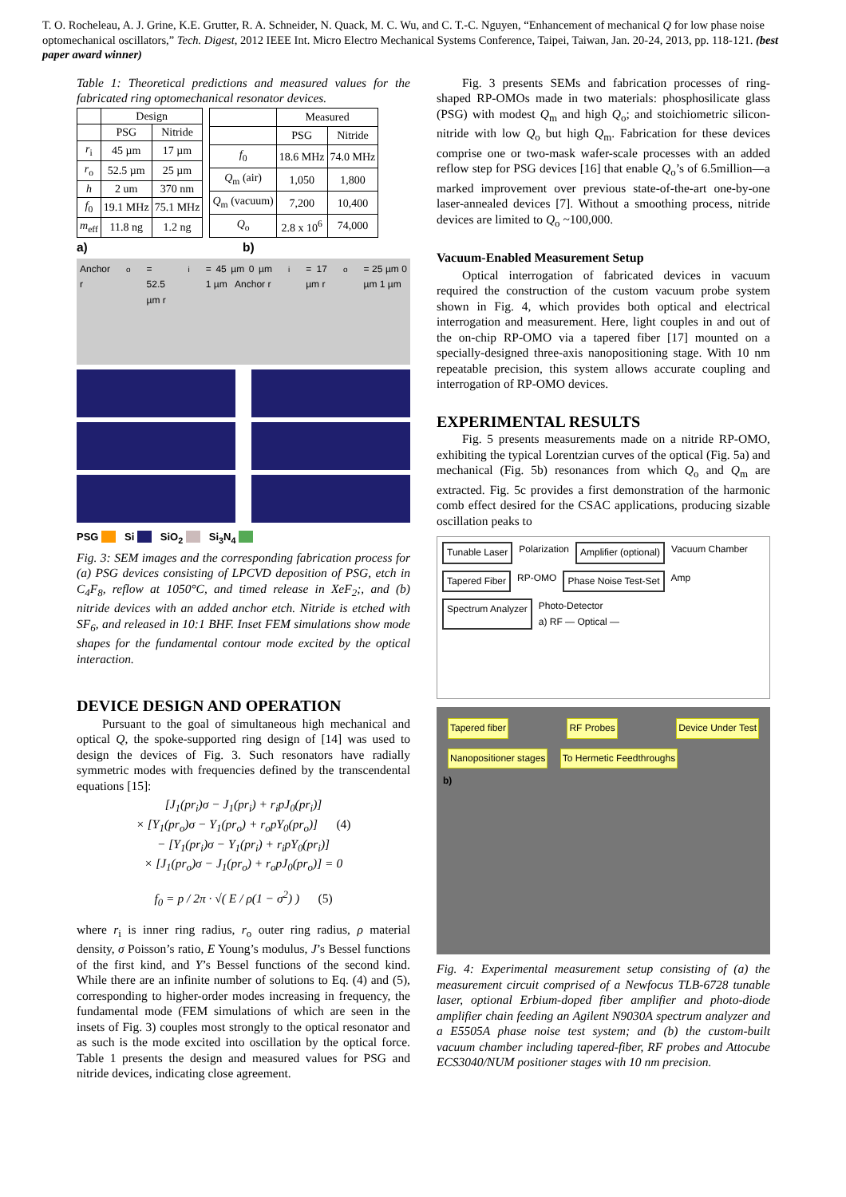T. O. Rocheleau, A. J. Grine, K.E. Grutter, R. A. Schneider, N. Quack, M. C. Wu, and C. T.-C. Nguyen, “Enhancement of mechanical Q for low phase noise optomechanical oscillators,” Tech. Digest, 2012 IEEE Int. Micro Electro Mechanical Systems Conference, Taipei, Taiwan, Jan. 20-24, 2013, pp. 118-121. (best paper award winner)
Table 1: Theoretical predictions and measured values for the fabricated ring optomechanical resonator devices.
| | Design | |
| --- | --- | --- |
| | PSG | Nitride |
| r<sub>i</sub> | 45 µm | 17 µm |
| r<sub>o</sub> | 52.5 µm | 25 µm |
| h | 2 um | 370 nm |
| f<sub>0</sub> | 19.1 MHz | 75.1 MHz |
| m<sub>eff</sub> | 11.8 ng | 1.2 ng |
| | Measured | |
| --- | --- | --- |
| | PSG | Nitride |
| f<sub>0</sub> | 18.6 MHz | 74.0 MHz |
| Q<sub>m</sub> (air) | 1,050 | 1,800 |
| Q<sub>m</sub> (vacuum) | 7,200 | 10,400 |
| Q<sub>o</sub> | 2.8 x 10<sup>6</sup> | 74,000 |
a) b)
Anchor r<sub>o</sub> = 52.5 µm r<sub>i</sub> = 45 µm 0 µm 1 µm Anchor r<sub>i</sub> = 17 µm r<sub>o</sub> = 25 µm 0 µm 1 µm
PSG Si SiO<sub>2</sub> Si<sub>3</sub>N<sub>4</sub>
Fig. 3: SEM images and the corresponding fabrication process for (a) PSG devices consisting of LPCVD deposition of PSG, etch in C<sub>4</sub>F<sub>8</sub>, reflow at 1050°C, and timed release in XeF<sub>2</sub>;, and (b) nitride devices with an added anchor etch. Nitride is etched with SF<sub>6</sub>, and released in 10:1 BHF. Inset FEM simulations show mode shapes for the fundamental contour mode excited by the optical interaction.
DEVICE DESIGN AND OPERATION
Pursuant to the goal of simultaneous high mechanical and optical Q, the spoke-supported ring design of [14] was used to design the devices of Fig. 3. Such resonators have radially symmetric modes with frequencies defined by the transcendental equations [15]:
[J<sub>1</sub>(pr<sub>i</sub>)σ − J<sub>1</sub>(pr<sub>i</sub>) + r<sub>i</sub>pJ<sub>0</sub>(pr<sub>i</sub>)]
× [Y<sub>1</sub>(pr<sub>o</sub>)σ − Y<sub>1</sub>(pr<sub>o</sub>) + r<sub>o</sub>pY<sub>0</sub>(pr<sub>o</sub>)] (4)
− [Y<sub>1</sub>(pr<sub>i</sub>)σ − Y<sub>1</sub>(pr<sub>i</sub>) + r<sub>i</sub>pY<sub>0</sub>(pr<sub>i</sub>)]
× [J<sub>1</sub>(pr<sub>o</sub>)σ − J<sub>1</sub>(pr<sub>o</sub>) + r<sub>o</sub>pJ<sub>0</sub>(pr<sub>o</sub>)] = 0
f<sub>0</sub> = p / 2π · √( E / ρ(1 − σ<sup>2</sup>) ) (5)
where r<sub>i</sub> is inner ring radius, r<sub>o</sub> outer ring radius, ρ material density, σ Poisson’s ratio, E Young’s modulus, J’s Bessel functions of the first kind, and Y’s Bessel functions of the second kind. While there are an infinite number of solutions to Eq. (4) and (5), corresponding to higher-order modes increasing in frequency, the fundamental mode (FEM simulations of which are seen in the insets of Fig. 3) couples most strongly to the optical resonator and as such is the mode excited into oscillation by the optical force. Table 1 presents the design and measured values for PSG and nitride devices, indicating close agreement.
Fig. 3 presents SEMs and fabrication processes of ring-shaped RP-OMOs made in two materials: phosphosilicate glass (PSG) with modest Q<sub>m</sub> and high Q<sub>o</sub>; and stoichiometric silicon-nitride with low Q<sub>o</sub> but high Q<sub>m</sub>. Fabrication for these devices comprise one or two-mask wafer-scale processes with an added reflow step for PSG devices [16] that enable Q<sub>o</sub>’s of 6.5million—a marked improvement over previous state-of-the-art one-by-one laser-annealed devices [7]. Without a smoothing process, nitride devices are limited to Q<sub>o</sub> ~100,000.
Vacuum-Enabled Measurement Setup
Optical interrogation of fabricated devices in vacuum required the construction of the custom vacuum probe system shown in Fig. 4, which provides both optical and electrical interrogation and measurement. Here, light couples in and out of the on-chip RP-OMO via a tapered fiber [17] mounted on a specially-designed three-axis nanopositioning stage. With 10 nm repeatable precision, this system allows accurate coupling and interrogation of RP-OMO devices.
EXPERIMENTAL RESULTS
Fig. 5 presents measurements made on a nitride RP-OMO, exhibiting the typical Lorentzian curves of the optical (Fig. 5a) and mechanical (Fig. 5b) resonances from which Q<sub>o</sub> and Q<sub>m</sub> are extracted. Fig. 5c provides a first demonstration of the harmonic comb effect desired for the CSAC applications, producing sizable oscillation peaks to
Tunable Laser Polarization Amplifier (optional) Vacuum Chamber Tapered Fiber RP-OMO Phase Noise Test-Set Amp Spectrum Analyzer Photo-Detector
a) RF — Optical —
Tapered fiber RF Probes Device Under Test Nanopositioner stages To Hermetic Feedthroughs
b)
Fig. 4: Experimental measurement setup consisting of (a) the measurement circuit comprised of a Newfocus TLB-6728 tunable laser, optional Erbium-doped fiber amplifier and photo-diode amplifier chain feeding an Agilent N9030A spectrum analyzer and a E5505A phase noise test system; and (b) the custom-built vacuum chamber including tapered-fiber, RF probes and Attocube ECS3040/NUM positioner stages with 10 nm precision.